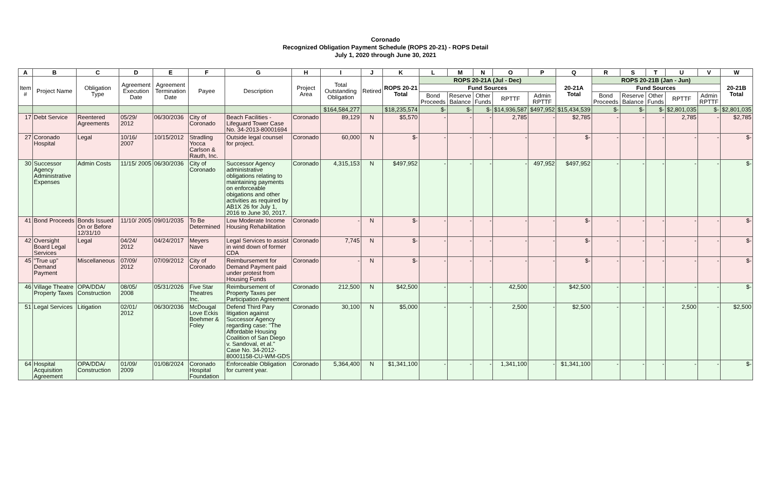Coronado
Recognized Obligation Payment Schedule (ROPS 20-21) - ROPS Detail
July 1, 2020 through June 30, 2021
| A | B | C | D | E | F | G | H | I | J | K | L | M | N | O | P | Q | R | S | T | U | V | W |
| --- | --- | --- | --- | --- | --- | --- | --- | --- | --- | --- | --- | --- | --- | --- | --- | --- | --- | --- | --- | --- | --- | --- |
| Item # | Project Name | Obligation Type | Agreement Execution Date | Agreement Termination Date | Payee | Description | Project Area | Total Outstanding Obligation | Retired | ROPS 20-21 Total | ROPS 20-21A (Jul - Dec) | | | | | 20-21A Total | ROPS 20-21B (Jan - Jun) | | | | | 20-21B Total |
| | | | | | | | | | | | Fund Sources | | | | | | Fund Sources | | | | | |
| | | | | | | | | | | | Bond Proceeds | Reserve Balance | Other Funds | RPTTF | Admin RPTTF | | Bond Proceeds | Reserve Balance | Other Funds | RPTTF | Admin RPTTF | |
| | | | | | | | | $164,584,277 | | $18,235,574 | $- | $- | $- | $14,936,587 | $497,952 | $15,434,539 | $- | $- | $- | $2,801,035 | $- | $2,801,035 |
| 17 | Debt Service | Reentered Agreements | 05/29/ 2012 | 06/30/2036 | City of Coronado | Beach Facilities - Lifeguard Tower Case No. 34-2013-80001694 | Coronado | 89,129 | N | $5,570 | - | - | - | 2,785 | - | $2,785 | - | - | - | 2,785 | - | $2,785 |
| 27 | Coronado Hospital | Legal | 10/16/ 2007 | 10/15/2012 | Stradling Yocca Carlson & Rauth, Inc. | Outside legal counsel for project. | Coronado | 60,000 | N | $- | - | - | - | - | - | $- | - | - | - | - | - | $- |
| 30 | Successor Agency Administrative Expenses | Admin Costs | 11/15/ 2005 | 06/30/2036 | City of Coronado | Successor Agency administrative obligations relating to maintaining payments on enforceable obigations and other activities as required by AB1X 26 for July 1, 2016 to June 30, 2017. | Coronado | 4,315,153 | N | $497,952 | - | - | - | - | 497,952 | $497,952 | - | - | - | - | - | $- |
| 41 | Bond Proceeds | Bonds Issued On or Before 12/31/10 | 11/10/ 2005 | 09/01/2035 | To Be Determined | Low Moderate Income Housing Rehabilitation | Coronado | - | N | $- | - | - | - | - | - | $- | - | - | - | - | - | $- |
| 42 | Oversight Board Legal Services | Legal | 04/24/ 2012 | 04/24/2017 | Meyers Nave | Legal Services to assist in wind down of former CDA | Coronado | 7,745 | N | $- | - | - | - | - | - | $- | - | - | - | - | - | $- |
| 45 | "True up" Demand Payment | Miscellaneous | 07/09/ 2012 | 07/09/2012 | City of Coronado | Reimbursement for Demand Payment paid under protest from Housing Funds | Coronado | - | N | $- | - | - | - | - | - | $- | - | - | - | - | - | $- |
| 46 | Village Theatre Property Taxes | OPA/DDA/ Construction | 08/05/ 2008 | 05/31/2026 | Five Star Theatres Inc. | Reimbursement of Property Taxes per Participation Agreement | Coronado | 212,500 | N | $42,500 | - | - | - | 42,500 | - | $42,500 | - | - | - | - | - | $- |
| 51 | Legal Services | Litigation | 02/01/ 2012 | 06/30/2036 | McDougal Love Eckis Boehmer & Foley | Defend Third Pary litigation against Successor Agency regarding case: "The Affordable Housing Coalition of San Diego v. Sandoval, et al." Case No. 34-2012-80001158-CU-WM-GDS | Coronado | 30,100 | N | $5,000 | - | - | - | 2,500 | - | $2,500 | - | - | - | 2,500 | - | $2,500 |
| 64 | Hospital Acquisition Agreement | OPA/DDA/ Construction | 01/09/ 2009 | 01/08/2024 | Coronado Hospital Foundation | Enforceable Obligation for current year. | Coronado | 5,364,400 | N | $1,341,100 | - | - | - | 1,341,100 | - | $1,341,100 | - | - | - | - | - | $- |